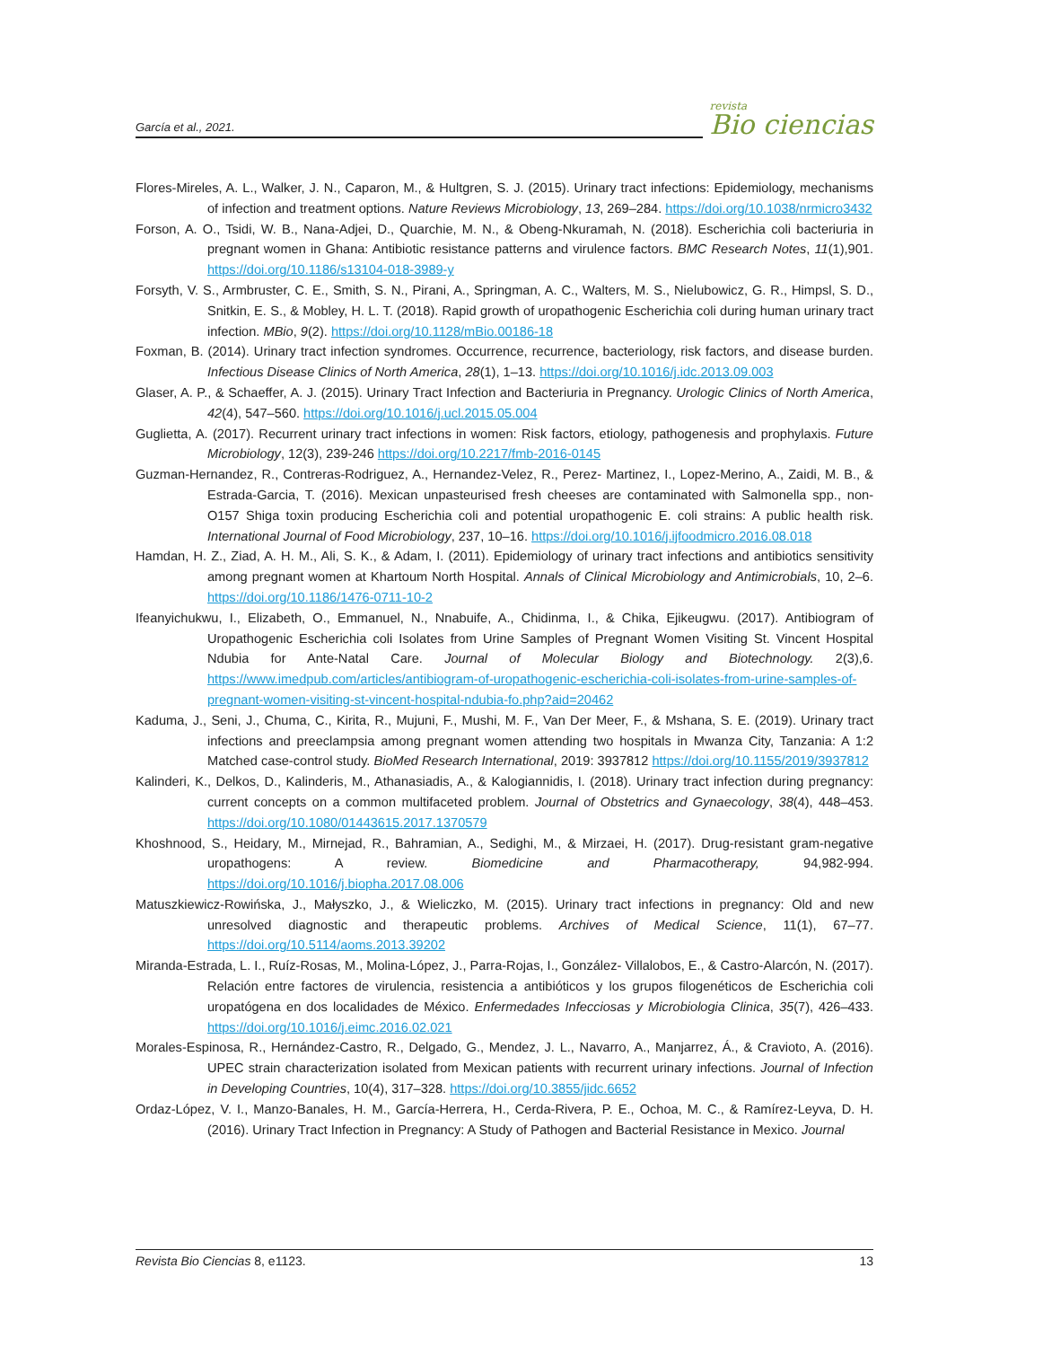García et al., 2021.
revista
Bio ciencias
Flores-Mireles, A. L., Walker, J. N., Caparon, M., & Hultgren, S. J. (2015). Urinary tract infections: Epidemiology, mechanisms of infection and treatment options. Nature Reviews Microbiology, 13, 269–284. https://doi.org/10.1038/nrmicro3432
Forson, A. O., Tsidi, W. B., Nana-Adjei, D., Quarchie, M. N., & Obeng-Nkuramah, N. (2018). Escherichia coli bacteriuria in pregnant women in Ghana: Antibiotic resistance patterns and virulence factors. BMC Research Notes, 11(1),901. https://doi.org/10.1186/s13104-018-3989-y
Forsyth, V. S., Armbruster, C. E., Smith, S. N., Pirani, A., Springman, A. C., Walters, M. S., Nielubowicz, G. R., Himpsl, S. D., Snitkin, E. S., & Mobley, H. L. T. (2018). Rapid growth of uropathogenic Escherichia coli during human urinary tract infection. MBio, 9(2). https://doi.org/10.1128/mBio.00186-18
Foxman, B. (2014). Urinary tract infection syndromes. Occurrence, recurrence, bacteriology, risk factors, and disease burden. Infectious Disease Clinics of North America, 28(1), 1–13. https://doi.org/10.1016/j.idc.2013.09.003
Glaser, A. P., & Schaeffer, A. J. (2015). Urinary Tract Infection and Bacteriuria in Pregnancy. Urologic Clinics of North America, 42(4), 547–560. https://doi.org/10.1016/j.ucl.2015.05.004
Guglietta, A. (2017). Recurrent urinary tract infections in women: Risk factors, etiology, pathogenesis and prophylaxis. Future Microbiology, 12(3), 239-246 https://doi.org/10.2217/fmb-2016-0145
Guzman-Hernandez, R., Contreras-Rodriguez, A., Hernandez-Velez, R., Perez- Martinez, I., Lopez-Merino, A., Zaidi, M. B., & Estrada-Garcia, T. (2016). Mexican unpasteurised fresh cheeses are contaminated with Salmonella spp., non-O157 Shiga toxin producing Escherichia coli and potential uropathogenic E. coli strains: A public health risk. International Journal of Food Microbiology, 237, 10–16. https://doi.org/10.1016/j.ijfoodmicro.2016.08.018
Hamdan, H. Z., Ziad, A. H. M., Ali, S. K., & Adam, I. (2011). Epidemiology of urinary tract infections and antibiotics sensitivity among pregnant women at Khartoum North Hospital. Annals of Clinical Microbiology and Antimicrobials, 10, 2–6. https://doi.org/10.1186/1476-0711-10-2
Ifeanyichukwu, I., Elizabeth, O., Emmanuel, N., Nnabuife, A., Chidinma, I., & Chika, Ejikeugwu. (2017). Antibiogram of Uropathogenic Escherichia coli Isolates from Urine Samples of Pregnant Women Visiting St. Vincent Hospital Ndubia for Ante-Natal Care. Journal of Molecular Biology and Biotechnology. 2(3),6. https://www.imedpub.com/articles/antibiogram-of-uropathogenic-escherichia-coli-isolates-from-urine-samples-of-pregnant-women-visiting-st-vincent-hospital-ndubia-fo.php?aid=20462
Kaduma, J., Seni, J., Chuma, C., Kirita, R., Mujuni, F., Mushi, M. F., Van Der Meer, F., & Mshana, S. E. (2019). Urinary tract infections and preeclampsia among pregnant women attending two hospitals in Mwanza City, Tanzania: A 1:2 Matched case-control study. BioMed Research International, 2019: 3937812 https://doi.org/10.1155/2019/3937812
Kalinderi, K., Delkos, D., Kalinderis, M., Athanasiadis, A., & Kalogiannidis, I. (2018). Urinary tract infection during pregnancy: current concepts on a common multifaceted problem. Journal of Obstetrics and Gynaecology, 38(4), 448–453. https://doi.org/10.1080/01443615.2017.1370579
Khoshnood, S., Heidary, M., Mirnejad, R., Bahramian, A., Sedighi, M., & Mirzaei, H. (2017). Drug-resistant gram-negative uropathogens: A review. Biomedicine and Pharmacotherapy, 94,982-994. https://doi.org/10.1016/j.biopha.2017.08.006
Matuszkiewicz-Rowińska, J., Małyszko, J., & Wieliczko, M. (2015). Urinary tract infections in pregnancy: Old and new unresolved diagnostic and therapeutic problems. Archives of Medical Science, 11(1), 67–77. https://doi.org/10.5114/aoms.2013.39202
Miranda-Estrada, L. I., Ruíz-Rosas, M., Molina-López, J., Parra-Rojas, I., González- Villalobos, E., & Castro-Alarcón, N. (2017). Relación entre factores de virulencia, resistencia a antibióticos y los grupos filogenéticos de Escherichia coli uropatógena en dos localidades de México. Enfermedades Infecciosas y Microbiologia Clinica, 35(7), 426–433. https://doi.org/10.1016/j.eimc.2016.02.021
Morales-Espinosa, R., Hernández-Castro, R., Delgado, G., Mendez, J. L., Navarro, A., Manjarrez, Á., & Cravioto, A. (2016). UPEC strain characterization isolated from Mexican patients with recurrent urinary infections. Journal of Infection in Developing Countries, 10(4), 317–328. https://doi.org/10.3855/jidc.6652
Ordaz-López, V. I., Manzo-Banales, H. M., García-Herrera, H., Cerda-Rivera, P. E., Ochoa, M. C., & Ramírez-Leyva, D. H. (2016). Urinary Tract Infection in Pregnancy: A Study of Pathogen and Bacterial Resistance in Mexico. Journal
Revista Bio Ciencias 8, e1123. 13